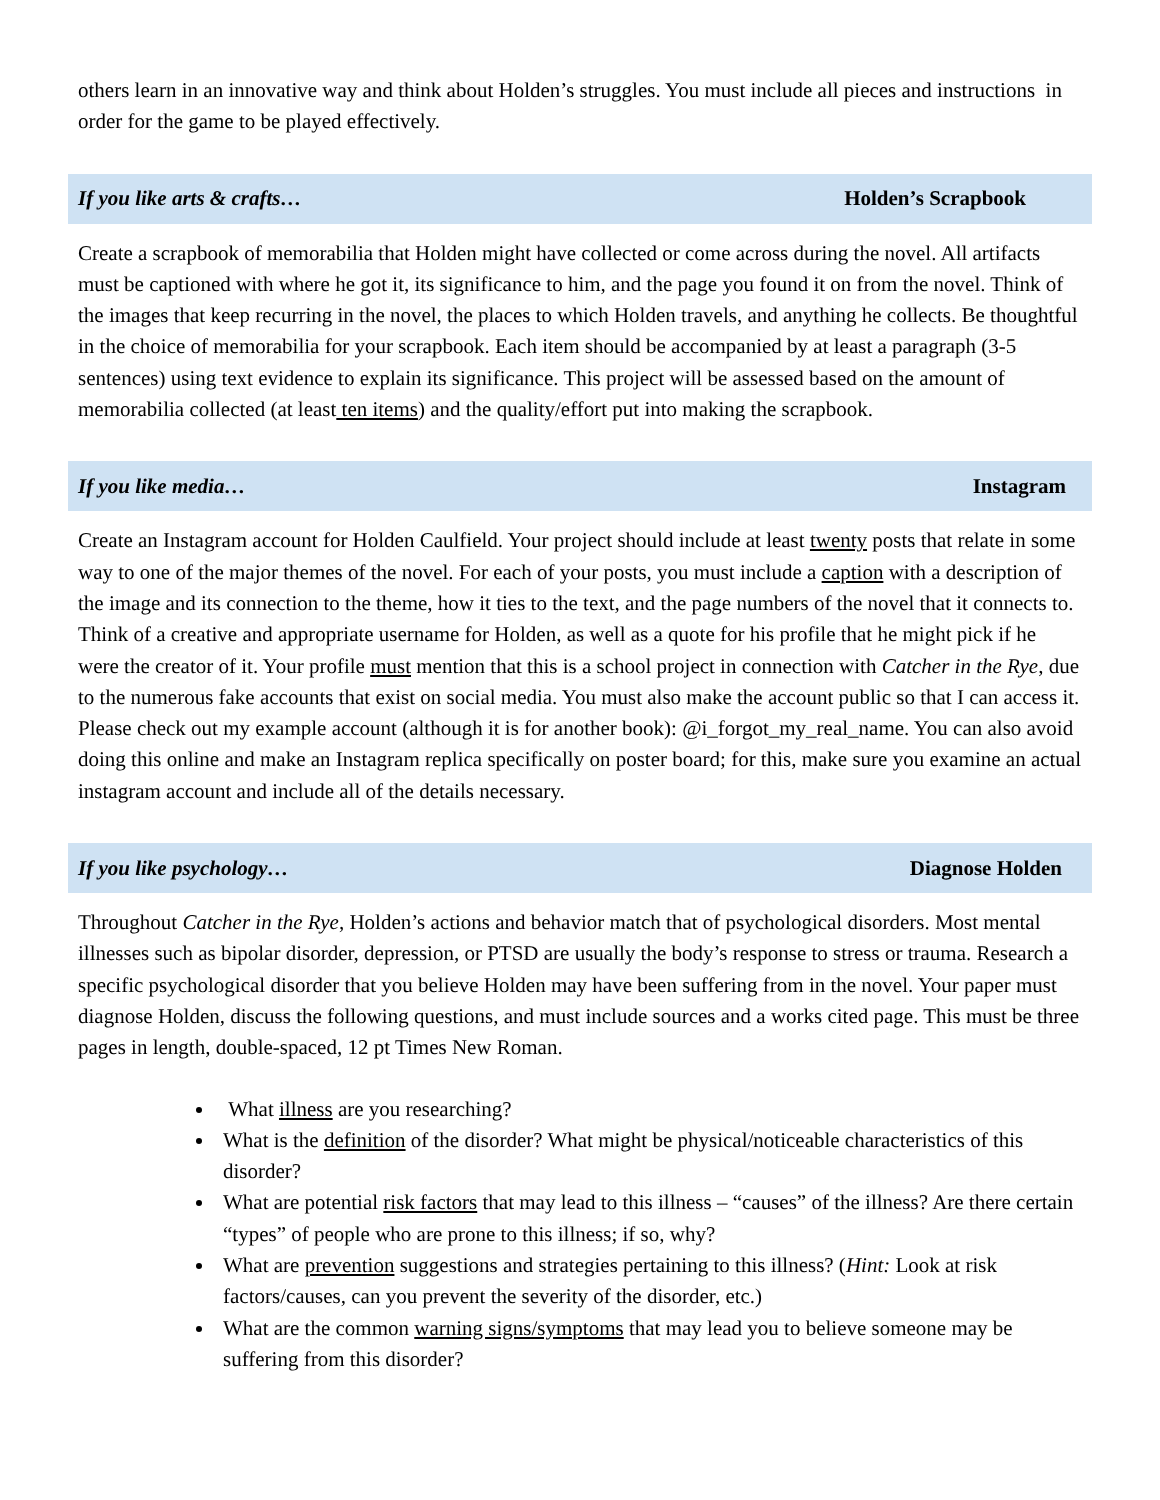others learn in an innovative way and think about Holden’s struggles. You must include all pieces and instructions in order for the game to be played effectively.
If you like arts & crafts… Holden’s Scrapbook
Create a scrapbook of memorabilia that Holden might have collected or come across during the novel. All artifacts must be captioned with where he got it, its significance to him, and the page you found it on from the novel. Think of the images that keep recurring in the novel, the places to which Holden travels, and anything he collects. Be thoughtful in the choice of memorabilia for your scrapbook. Each item should be accompanied by at least a paragraph (3-5 sentences) using text evidence to explain its significance. This project will be assessed based on the amount of memorabilia collected (at least ten items) and the quality/effort put into making the scrapbook.
If you like media… Instagram
Create an Instagram account for Holden Caulfield. Your project should include at least twenty posts that relate in some way to one of the major themes of the novel. For each of your posts, you must include a caption with a description of the image and its connection to the theme, how it ties to the text, and the page numbers of the novel that it connects to. Think of a creative and appropriate username for Holden, as well as a quote for his profile that he might pick if he were the creator of it. Your profile must mention that this is a school project in connection with Catcher in the Rye, due to the numerous fake accounts that exist on social media. You must also make the account public so that I can access it. Please check out my example account (although it is for another book): @i_forgot_my_real_name. You can also avoid doing this online and make an Instagram replica specifically on poster board; for this, make sure you examine an actual instagram account and include all of the details necessary.
If you like psychology… Diagnose Holden
Throughout Catcher in the Rye, Holden’s actions and behavior match that of psychological disorders. Most mental illnesses such as bipolar disorder, depression, or PTSD are usually the body’s response to stress or trauma. Research a specific psychological disorder that you believe Holden may have been suffering from in the novel. Your paper must diagnose Holden, discuss the following questions, and must include sources and a works cited page. This must be three pages in length, double-spaced, 12 pt Times New Roman.
What illness are you researching?
What is the definition of the disorder? What might be physical/noticeable characteristics of this disorder?
What are potential risk factors that may lead to this illness – “causes” of the illness? Are there certain “types” of people who are prone to this illness; if so, why?
What are prevention suggestions and strategies pertaining to this illness? (Hint: Look at risk factors/causes, can you prevent the severity of the disorder, etc.)
What are the common warning signs/symptoms that may lead you to believe someone may be suffering from this disorder?